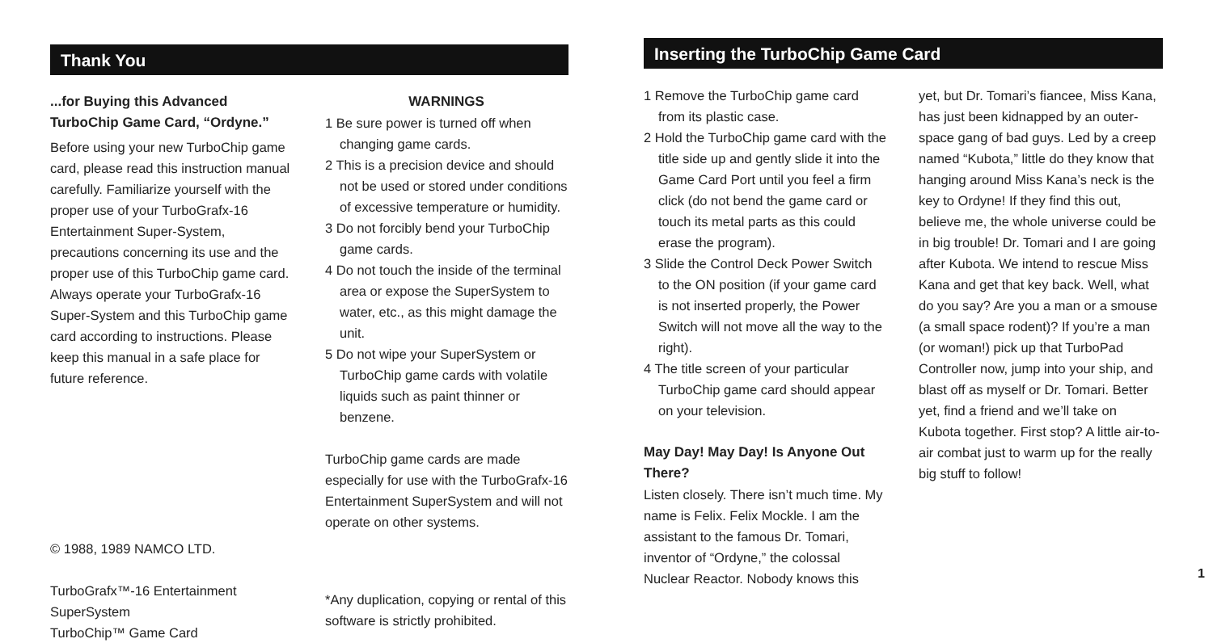Thank You
...for Buying this Advanced TurboChip Game Card, “Ordyne.”
Before using your new TurboChip game card, please read this instruction manual carefully. Familiarize yourself with the proper use of your TurboGrafx-16 Entertainment Super-System, precautions concerning its use and the proper use of this TurboChip game card. Always operate your TurboGrafx-16 Super-System and this TurboChip game card according to instructions. Please keep this manual in a safe place for future reference.
© 1988, 1989 NAMCO LTD.
TurboGrafx™-16 Entertainment SuperSystem
TurboChip™ Game Card
WARNINGS
1 Be sure power is turned off when changing game cards.
2 This is a precision device and should not be used or stored under conditions of excessive temperature or humidity.
3 Do not forcibly bend your TurboChip game cards.
4 Do not touch the inside of the terminal area or expose the SuperSystem to water, etc., as this might damage the unit.
5 Do not wipe your SuperSystem or TurboChip game cards with volatile liquids such as paint thinner or benzene.
TurboChip game cards are made especially for use with the TurboGrafx-16 Entertainment SuperSystem and will not operate on other systems.
*Any duplication, copying or rental of this software is strictly prohibited.
Inserting the TurboChip Game Card
1 Remove the TurboChip game card from its plastic case.
2 Hold the TurboChip game card with the title side up and gently slide it into the Game Card Port until you feel a firm click (do not bend the game card or touch its metal parts as this could erase the program).
3 Slide the Control Deck Power Switch to the ON position (if your game card is not inserted properly, the Power Switch will not move all the way to the right).
4 The title screen of your particular TurboChip game card should appear on your television.
May Day! May Day! Is Anyone Out There?
Listen closely. There isn’t much time. My name is Felix. Felix Mockle. I am the assistant to the famous Dr. Tomari, inventor of “Ordyne,” the colossal Nuclear Reactor. Nobody knows this
yet, but Dr. Tomari’s fiancee, Miss Kana, has just been kidnapped by an outer-space gang of bad guys. Led by a creep named “Kubota,” little do they know that hanging around Miss Kana’s neck is the key to Ordyne! If they find this out, believe me, the whole universe could be in big trouble! Dr. Tomari and I are going after Kubota. We intend to rescue Miss Kana and get that key back. Well, what do you say? Are you a man or a smouse (a small space rodent)? If you’re a man (or woman!) pick up that TurboPad Controller now, jump into your ship, and blast off as myself or Dr. Tomari. Better yet, find a friend and we’ll take on Kubota together. First stop? A little air-to-air combat just to warm up for the really big stuff to follow!
1